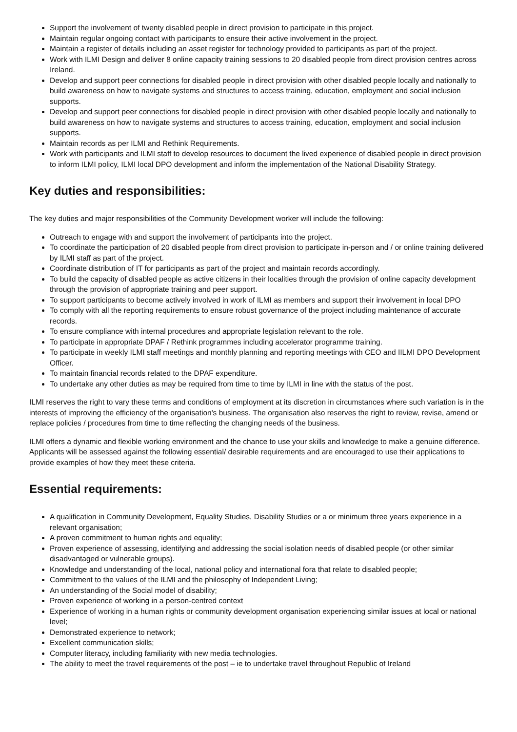Support the involvement of twenty disabled people in direct provision to participate in this project.
Maintain regular ongoing contact with participants to ensure their active involvement in the project.
Maintain a register of details including an asset register for technology provided to participants as part of the project.
Work with ILMI Design and deliver 8 online capacity training sessions to 20 disabled people from direct provision centres across Ireland.
Develop and support peer connections for disabled people in direct provision with other disabled people locally and nationally to build awareness on how to navigate systems and structures to access training, education, employment and social inclusion supports.
Develop and support peer connections for disabled people in direct provision with other disabled people locally and nationally to build awareness on how to navigate systems and structures to access training, education, employment and social inclusion supports.
Maintain records as per ILMI and Rethink Requirements.
Work with participants and ILMI staff to develop resources to document the lived experience of disabled people in direct provision to inform ILMI policy, ILMI local DPO development and inform the implementation of the National Disability Strategy.
Key duties and responsibilities:
The key duties and major responsibilities of the Community Development worker will include the following:
Outreach to engage with and support the involvement of participants into the project.
To coordinate the participation of 20 disabled people from direct provision to participate in-person and / or online training delivered by ILMI staff as part of the project.
Coordinate distribution of IT for participants as part of the project and maintain records accordingly.
To build the capacity of disabled people as active citizens in their localities through the provision of online capacity development through the provision of appropriate training and peer support.
To support participants to become actively involved in work of ILMI as members and support their involvement in local DPO
To comply with all the reporting requirements to ensure robust governance of the project including maintenance of accurate records.
To ensure compliance with internal procedures and appropriate legislation relevant to the role.
To participate in appropriate DPAF / Rethink programmes including accelerator programme training.
To participate in weekly ILMI staff meetings and monthly planning and reporting meetings with CEO and IILMI DPO Development Officer.
To maintain financial records related to the DPAF expenditure.
To undertake any other duties as may be required from time to time by ILMI in line with the status of the post.
ILMI reserves the right to vary these terms and conditions of employment at its discretion in circumstances where such variation is in the interests of improving the efficiency of the organisation's business. The organisation also reserves the right to review, revise, amend or replace policies / procedures from time to time reflecting the changing needs of the business.
ILMI offers a dynamic and flexible working environment and the chance to use your skills and knowledge to make a genuine difference. Applicants will be assessed against the following essential/ desirable requirements and are encouraged to use their applications to provide examples of how they meet these criteria.
Essential requirements:
A qualification in Community Development, Equality Studies, Disability Studies or a or minimum three years experience in a relevant organisation;
A proven commitment to human rights and equality;
Proven experience of assessing, identifying and addressing the social isolation needs of disabled people (or other similar disadvantaged or vulnerable groups).
Knowledge and understanding of the local, national policy and international fora that relate to disabled people;
Commitment to the values of the ILMI and the philosophy of Independent Living;
An understanding of the Social model of disability;
Proven experience of working in a person-centred context
Experience of working in a human rights or community development organisation experiencing similar issues at local or national level;
Demonstrated experience to network;
Excellent communication skills;
Computer literacy, including familiarity with new media technologies.
The ability to meet the travel requirements of the post – ie to undertake travel throughout Republic of Ireland